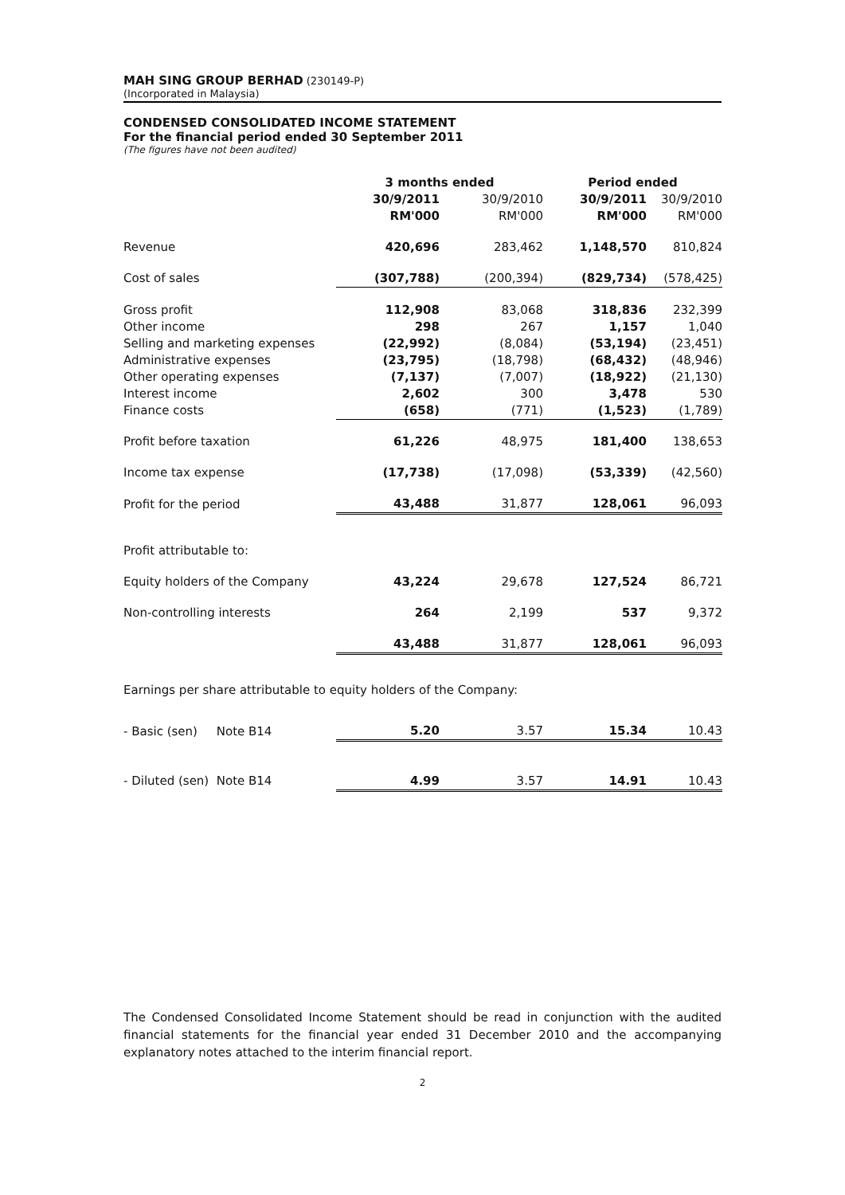MAH SING GROUP BERHAD (230149-P)
(Incorporated in Malaysia)
CONDENSED CONSOLIDATED INCOME STATEMENT
For the financial period ended 30 September 2011
(The figures have not been audited)
| | 3 months ended | | Period ended | |
| --- | --- | --- | --- | --- |
| | 30/9/2011 | 30/9/2010 | 30/9/2011 | 30/9/2010 |
| | RM'000 | RM'000 | RM'000 | RM'000 |
| Revenue | 420,696 | 283,462 | 1,148,570 | 810,824 |
| Cost of sales | (307,788) | (200,394) | (829,734) | (578,425) |
| Gross profit | 112,908 | 83,068 | 318,836 | 232,399 |
| Other income | 298 | 267 | 1,157 | 1,040 |
| Selling and marketing expenses | (22,992) | (8,084) | (53,194) | (23,451) |
| Administrative expenses | (23,795) | (18,798) | (68,432) | (48,946) |
| Other operating expenses | (7,137) | (7,007) | (18,922) | (21,130) |
| Interest income | 2,602 | 300 | 3,478 | 530 |
| Finance costs | (658) | (771) | (1,523) | (1,789) |
| Profit before taxation | 61,226 | 48,975 | 181,400 | 138,653 |
| Income tax expense | (17,738) | (17,098) | (53,339) | (42,560) |
| Profit for the period | 43,488 | 31,877 | 128,061 | 96,093 |
| Profit attributable to: | | | | |
| Equity holders of the Company | 43,224 | 29,678 | 127,524 | 86,721 |
| Non-controlling interests | 264 | 2,199 | 537 | 9,372 |
| | 43,488 | 31,877 | 128,061 | 96,093 |
| Earnings per share attributable to equity holders of the Company: | | | | |
| - Basic (sen) Note B14 | 5.20 | 3.57 | 15.34 | 10.43 |
| - Diluted (sen) Note B14 | 4.99 | 3.57 | 14.91 | 10.43 |
The Condensed Consolidated Income Statement should be read in conjunction with the audited financial statements for the financial year ended 31 December 2010 and the accompanying explanatory notes attached to the interim financial report.
2